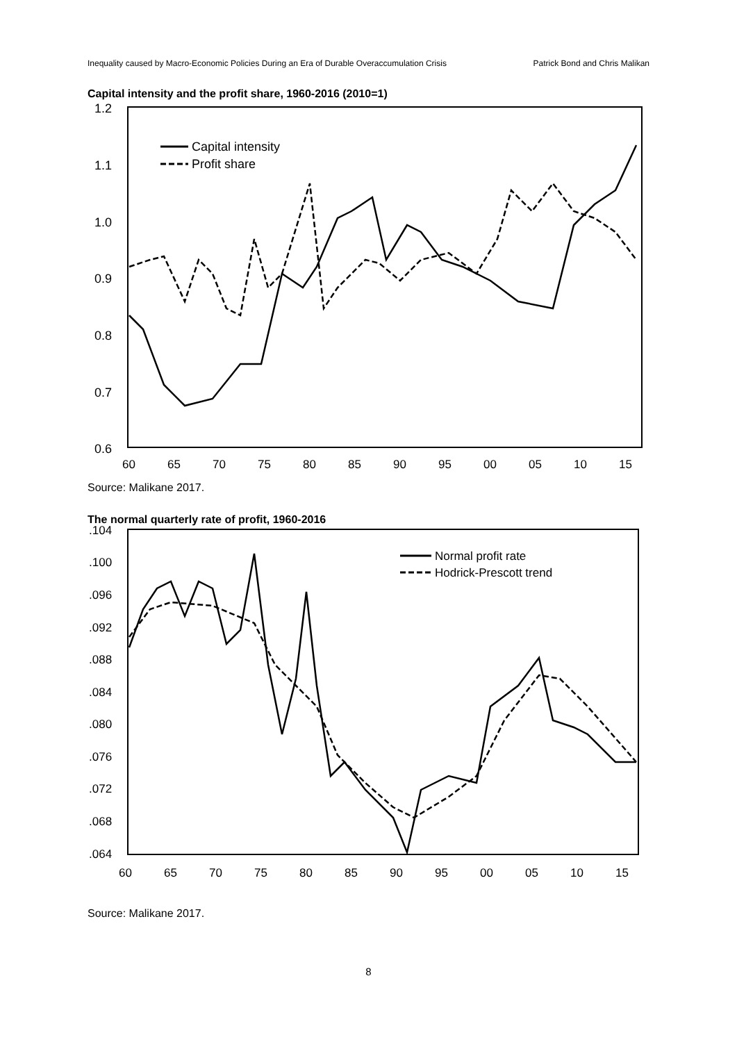Inequality caused by Macro-Economic Policies During an Era of Durable Overaccumulation Crisis Patrick Bond and Chris Malikan
Capital intensity and the profit share, 1960-2016 (2010=1)
1.2
1.1
1.0
0.9
0.8
0.7
0.6
60
65
70
75
80
85
90
95
00
05
10
15
Capital intensity
Profit share
Source: Malikane 2017.
The normal quarterly rate of profit, 1960-2016
.104
.100
.096
.092
.088
.084
.080
.076
.072
.068
.064
60
65
70
75
80
85
90
95
00
05
10
15
Normal profit rate
Hodrick-Prescott trend
Source: Malikane 2017.
8